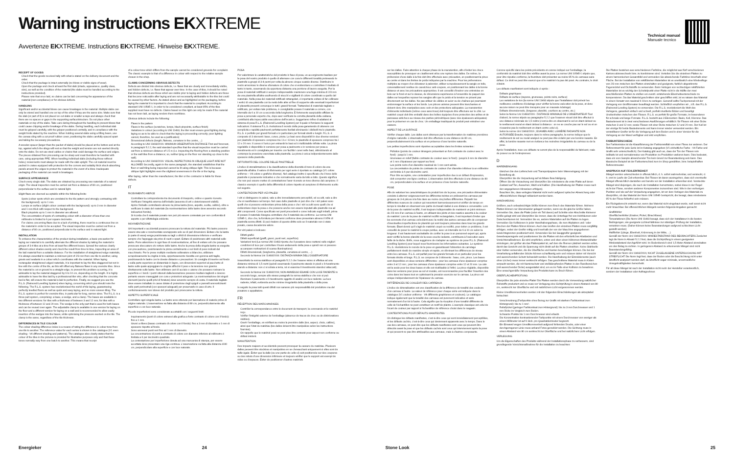Warning instructions EKXTREME
Avvertenze EKXTREME. Instructions EKXTREME. Hinweise EKXTREME.
Technical manual
Manuale tecnico
RECEIPT OF GOODS
Check that the goods received tally with what is stated on the delivery document and the order.
Check that the package is intact externally (no blows or visible signs of wear).
Open the package and check at least the first slab (shade, appearance, quality class, size), as well as the condition of the material (the slabs must be handled according to the instructions provided).
Please note that once laid, no claims can be laid concerning the appearance of the material (non-compliance) or for obvious defects.
HANDLING
Significant and/or accidental blows can cause breakages in the material. Multiple slabs can only be stored and handled one on top of the other if they are the same size. Make sure that the slab (or part of it) is not placed on cut slabs or smaller scraps and always check that there are no spaces or gaps in the supporting surface/structure. Do not place other materials on top of the slabs. Take care during throughout the handling to prevent blows that could cause chipping and/or breakage of the slabs. During handling, each individual slab must be gripped carefully, with the gripper positioned centrally, and in compliance with the weight limits stated by the machine. When holding several slabs using a lifting beam, use the canvas sling with a cut-proof rubber cover, positioning the slabs carefully spaced apart and taking the necessary precautions.
A wooden spacer (larger than the packet of slabs) should be placed at the bottom and at the top, against which the slings will rest so that the weight and tension are not exerted directly onto the slabs. Do not use steel cables or chains that could damage the surface and edges. The pieces obtained from processing can be sharp and must therefore be handled with care, using appropriate PPE. When handling individual slabs (including those without holes,) movements must always be made with the slab upright. The cut material must be packed in crates equipped with protection for the corners and suitably thick shock-absorbing panels around the edges to protect the material in the event of a blow. Inadequate packaging of the material can result in breakages.
SURFACE APPEARANCE
Check every single slab. The slabs are obtained by processing raw materials of a natural origin. The visual inspection must be carried out from a distance of 80 cm, positioned perpendicular to the surface and in natural light.
Slight flaws are deemed acceptable within the following limits:
Spots (colour spots which are unrelated to the tile pattern and strongly contrasting with the background): up to 1 mm.
Lumps on surface (slight colour contrast with the background): up to 3 mm in diameter and 1 mm thick with respect to the background.
Black pinpoints up to 1 mm in diameter are allowed.
The concentration of spots of contrasting colour with a diameter of less than one millimetre is limited to 6 per square decimetre.
For claims concerning flaws due to a lack of printing, there must be a continuous line on the material in order to be accepted. The visual inspection must be carried out from a distance of 80 cm, positioned perpendicular to the surface and in natural light.
INSTALLATION
To enhance the characteristics of the product during installation, a basic precaution for laying our material is to carefully alternate the different shades by taking the material in groups of 3-4 tiles at a time from at least five different boxes. Spread the various clearly different colour shades evenly and check the result from time to time, inspecting an area of the laid material from a suitable distance. For the installation of straightened-edge materials, it is always essential to maintain a minimum joint of 2/3 mm from one tile to another, using grouts and sealants in a colour which coordinates with the material. When laying rectangular straightened-edged materials, it is important to lay the tiles staggered but not in line with the centre of the tile, as this will offset any flatness flaws in any oversize tiles. Since the material is cut or ground to a straight-edge, to prevent this problem occurring, it is advisable to lay the material staggered by 6 to 10 cm, depending on the length. It is highly advisable to have the tiles laid by a professional tiler who, after checking that the concrete bed is flat, will ensure the material is laid to perfection. Finally, we suggest you use the R.L.S. (Raimondi Levelling System) when laying, concerning which you should note the following. The R.L.S. system has revolutionised the world of tile laying, guaranteeing perfectly levelled floors as well as quick and easy laying, and no more uneven tiling. The R.L.S. system is perfect for oversize tiles, in particular for long, narrow sizes. The R.L.S. is a three-part system, comprising: a base, a wedge, and a clamp. The bases are available in two different versions: for tiles with a thickness of between 3 and 12 mm; for tiles with a thickness of between 12 and 20 mm. The wedge is the only part that is used for both bases and can be reused over again. The adjustable clamp is available in one version for laying on the floor and a different version for laying on a wall and is recommended to allow easily insertion of the wedges into the bases, while optimising the pressure exerted on the tile. The clamp is the same, regardless of the tile thickness.
DIFFERENCES IN TILE COLOUR
The colour shading difference index is a means of rating the difference in colour tone from one tile to another. The reference value for each series is shown in the catalogue (V1 even shading - V4 different shading and patterns). The catalogue also clearly states that the colour of the tiles in the pictures is provided for illustrative purposes only and that these tones normally vary from one batch to another. This means that receipt
of a colour tone which differs from the sample cannot be considered grounds for complaint. The classic example is that of a difference in colour with respect to the relative sample chosen in the shop.
CLAIMS CONCERNING OBVIOUS DEFECTS
Defects are divided into obvious defects, i.e. flaws that are clearly and immediately visible, and hidden defects, i.e. flaws that appear over time. In the case of tiles, it should be noted that obvious defects are those which are visible prior to laying and hidden defects are those that become noticeable after laying and are not necessarily attributable to the tiles but could be caused by other factors. As stated above and as highlighted on the packaging, before laying the material it is important to check that the material is compliant. According to standard UNI 10545-1, in order to be considered compliant, at least 95% of the tiles supplied must have no defects. Claims based on this right can only be made if the material has not been laid, as laying renders them worthless.
Obvious defects include the following:
Flaws in the pattern
Flaws in the surface (scratches, lumps, black pinpoints, surface finish)
Variations in colour (according to UNI 11493, the tiler must ensure good lighting during laying so as to be able to check that the laying is proceeding correctly; poor lighting cannot, therefore, be used as a justification)
Dimensional defects (length, flatness, curvature in the centre, ...)
According to UNI 11493/2016: MINIMUM OBSERVATION DISTANCE First and foremost, in paragraph 5.2.2, the said standard specifies that the visual inspection must be carried out from a minimum distance of 1.5 m (i.e. inspecting the flooring from a standing position or the wall tiles from a distance; so, neither lying on the floor nor standing up close to the wall).
According to UNI 11493/2016: VISUAL INSPECTIONS IN OBLIQUE LIGHT ARE NOT ALLOWED Secondly, again in the same paragraph, the standard establishes that the floor or wall tiling being inspected cannot be lit using oblique light. This is because oblique light highlights even the slightest unevenness in the tile or the laying.
After laying, rather than the manufacturer, the tiler or the contractor is liable for these defects.
IT
RICEVIMENTO MERCE
Controllare la corrispondenza tra documento di trasporto, ordine e quanto ricevuto.
Verificare l'integrità esterna dell'imballo (assenza di urti o deterioramenti visibili).
Aprire l'imballo controllando almeno la prima lastra (tono, aspetto, scelta, calibro), oltre a verificare lo stato del materiale (la movimentazione delle lastre deve avvenire secondo indicazioni fornite).
Si ricorda che il materiale posato non può più essere contestato per non conformità di aspetto o per difettologia evidente.
MOVIMENTAZIONE
Urti importanti e accidentali possono provocare la rottura del materiale. Più lastre possono essere stoccate e movimentate sovrapposte solo se di pari dimensioni. Evitare che la lastra (o parte di essa) venga posizionata su tagli o sfridi di dimensione inferiore e verificare sempre che l'appoggio sia privo di vuoti o spazi. Evitare di posizionare altri materiali sulle lastre. Porre attenzione in ogni fase di movimentazione, al fine di evitare urti che possano provocare sbeccature e/o rotture delle lastre. Anche la presa della singola lastra va eseguita con precauzione, posizionando la pinza centralmente e nei limiti di peso indicati dal macchinario. Per le prese multiple mediante sollevatore a bilancino, utilizzare scrupolosamente la cinghia in tela, opportunamente rivestita con gomma anti-taglio, posizionando le lastre con le dovute distanze e precauzioni. Si consiglia di inserire sul fondo e sulla parte superiore un distanziale in legno, con dimensioni superiori al pacchetto di lastre sulle quale appoggiare le cinghie affinché il peso e la tensione non gravino direttamente sulle lastre. Non utilizzare cavi di acciaio o catene che possano rovinare la superficie e i bordi. I pezzi ottenuti dalla lavorazione possono risultare taglienti e devono pertanto essere maneggiati con cura e protezioni adeguate. La movimentazione dei singoli elementi (anche quelli privi di forature) deve avvenire sempre di costa. Il materiale tagliato deve essere imballato in casse dotate di protezione degli spigoli e pannelli ammortizzanti nelle parti perimetrali (con spessori adeguati) per preservarlo in caso di urto. Il confezionamento non idoneo del prodotto può provocarne la rottura.
ASPETTO SUPERFICIALE
Controllare ogni singola lastra. Le lastre sono ottenute per lavorazione di materie prime di origine naturale. L'osservazione va fatta alla distanza di 80 cm, perpendicolarmente alla superficie e con luce naturale.
Piccole imperfezioni sono considerate accettabili con i seguenti limiti:
Inquinamento (punti di colore estranei alla grafica a forte contrasto di colore con il fondo): fino a 1 mm.
Grumi a rilievo (basso contrasto di colore con il fondo): fino a 3 mm di diametro e 1 mm di spessore rispetto al fondo.
Sono ammessi punti neri fino ad 1 mm di diametro.
La concentrazione di punti a contrasto di colore con diametro inferiore al millimetro è limitata a 6 per decimetro quadrato.
La contestazione per imperfezione dovuta ad una mancanza di stampa, per essere accettata deve presentare una riga continua. L'osservazione va fatta alla distanza di 80 cm, perpendicolare alla superficie e con luce naturale.
POSA
Per valorizzare le caratteristiche del prodotto in fase di posa, un accorgimento basilare per la posa del nostro prodotto è quello di alternare con cura le differenti tonalità prelevando le piastrelle a gruppi di 3-4 pezzi per volta da almeno cinque scatole diverse. Distribuire in modo armonioso le diverse sfumature di colore che si evidenziano e controllare il risultato di tanto in tanto, osservando da opportuna distanza una porzione di lavoro eseguita. Per la posa di materiali rettificati è sempre indispensabile mantenere una fuga minima di 2/3 mm da una piastrella all'altra usufruendo di stucchi e sigillanti di colore coordinato a quello del materiale. Nella posa dei materiali rettificati rettangolari, è importante evitare di far collimare i vertici di una piastrella con la metà delle altre al fine di sopperire alle eventuali imperfezioni di planarità presenti comunque in tutti i grandi formati. Trattandosi di materiale tagliato o rettificato, per evitare tale problema, è consigliabile posare il materiale a correre, con intervallo da 6 a 10 cm a seconda della lunghezza. È fortemente auspicabile affidare la posa a personale esperto che, dopo aver verificato la corretta planarità della caldana, contribuirà alla impeccabile esecuzione dell'incarico. Suggeriamo infine di adattarsi al sistema di posa R.L.S. (Raimondi Levelling System) per il quale vi forniamo le seguenti indicazioni. Il sistema R.L.S. rivoluziona il mondo della posa garantendo di ottenere con semplicità e rapidità pavimenti perfettamente livellati eliminando i dislivelli tra le piastrelle. R.L.S. è perfetto per grandi formati e in particolare per formati stretti e lunghi. R.L.S. è composto di 3 elementi: base, cuneo, pinza. Le basi sono disponibili in due diverse versioni: per piastrelle di spessore compreso tra i 3 e i 12mm; le piastrelle di spessore compreso tra i 12 e 20 mm. Il cuneo è l'unico per entrambi le basi ed è riutilizzabile infinite volte. La pinza regolabile è disponibile in versione per posa a pavimento e in versione per posa a rivestimento ed è consigliata per inserire con facilità i cunei nelle basi, ottimizzando al contempo la pressione esercitata sulla piastrella. La pinza è unica indipendentemente dallo spessore della piastrella.
DIFFORMITÀ DEL COLORE DELLE PIASTRELLE
L'indice di stonalizzazione è la classificazione della diversità di tono di colore da una piastrella all'altra. Il valore di riferimento per ogni serie è riportato su catalogo (V1 colore uniforme – V4 colore e grafiche diverse). Nel catalogo inoltre è specificato che il tono delle piastrelle è puramente indicativo e che normalmente varia da lotto a lotto. Questo significa che non può essere motivo di contestazione l'aver ricevuto un tono diverso dal campione. Il classico esempio è quello della difformità di colore rispetto al campione di riferimento scelto nel negozio.
CONTESTAZIONI PER VIZI PALESI
I vizi si distinguono in palesi, vale a dire immediatamente percepibili, ed occulti, vale a dire che si manifestano nel tempo. Nel caso delle piastrelle si può dire che i vizi palesi sono quelli che si possono evidenziare prima della posa e che i vizi occulti sono quelli che si evidenziano dopo la posa e che possono anche non essere imputati alle piastrelle ma ad altri componenti. Come specificato nei punti precedenti e come indicato sugli imballi, prima di posare il materiale bisogna controllare che il materiale sia conforme. La norma UNI 10545-1, dice che, la fornitura per ritenersi conforme deve presentare almeno il 95% di piastrella senza difetti. Si può rivalere di questo diritto solo se il materiale non è stato posato, causa decadenza valore.
Per vizi palesi si indicano:
Difetti grafici
Difetti superficiali (graffi, grumi, punti neri, superficie)
Variazioni toni (La norma UNI 11493 riporta che il posatore deve mettersi nelle migliori condizioni di luce per controllare il buon andamento della posa e quindi non si possono accampare motivazioni di scarsa illuminazione)
Difetti dimensionali, (lunghezza, planarità, curvatura al centro, ...)
Secondo la Norma Uni 11493/2016: DISTANZA MINIMA DELL'OSSERVATORE
Innanzitutto la norma stabilisce al paragrafo 5.2.2 che l'esame visivo si effettua ad una distanza minima di 1,5 metri (quindi osservando il pavimento stando in piedi o il rivestimento stando a distanza: non ci si sdraia a terra, né si esamina il rivestimento standoci attaccati).
Secondo la Norma Uni 11493/2016; NON AMMESSO ESAME CON LUCE RADENTE In secondo luogo, sempre allo stesso paragrafo la norma stabilisce che non si può illuminare il pavimento o il rivestimento oggetto di analisi con luce radente. La luce radente, infatti, evidenzia anche minime irregolarità della piastrella o della posa.
In seguito la posa tutti questi difetti non saranno più responsabilità del produttore ma del posatore o appaltatore.
FR
RÉCEPTION DES MARCHANDISES
Contrôler la correspondance entre le document de transport, la commande et le matériel reçu.
Vérifier l'intégrité externe de l'emballage (absence de traces de choc ou de détériorations visibles).
Ouvrir l'emballage, en vérifiant au moins la première dalle (ton, aspect, choix, calibre), ainsi que l'état du matériau (les dalles doivent être manipulées selon les instructions fournies).
On rappelle que le matériel posé ne peut plus être contesté pour aspect non conforme ou défaut évident.
MANUTENTION
Des impacts majeurs et accidentels peuvent provoquer la cassure du matériau. Plusieurs dalles peuvent être stockées et manipulées en se chevauchant uniquement si elles sont de taille égale. Éviter que la dalle (ou une partie de celle-ci) soit positionnée sur des coupures ou des rebuts d'une dimension inférieure et toujours vérifier que le support est exempt de vides ou d'espaces. Éviter de positionner d'autres matériels
sur les dalles. Faire attention à chaque phase de la manutention, afin d'éviter les chocs susceptibles de provoquer un cisaillement et/ou une rupture des dalles. De même, la préhension d'une dalle à la fois doit être effectuée avec précaution, en positionnant la pince au centre et dans les limites de poids indiquées par la machine. Pour les préhensions multiples au moyen d'un élévateur à palonnier, utiliser scrupuleusement la sangle en toile, convenablement revêtue de caoutchouc anti-coupure, en positionnant les dalles à la bonne distance et avec les précautions appropriées. Il est conseillé d'insérer une entretoise en bois sur le fond et sur le dessus, de dimensions supérieures à l'ensemble du paquet des dalles sur lesquelles reposer les sangles afin que le poids et la tension ne pèsent pas directement sur les dalles. Ne pas utiliser de câbles en acier ou de chaînes qui pourraient endommager la surface et les bords. Les pièces usinées peuvent être tranchantes et doivent donc être manipulées avec soin et des protections adéquates. La manutention d'éléments individuels (même ceux sans trous) doit toujours être effectuée sur le côté. Le matériel coupé doit être emballé dans des boîtes équipées d'une protection des arêtes et de panneaux antichocs au niveau des parties périmétriques (avec des épaisseurs adéquates) pour le préserver en cas de choc. Un emballage inadéquat du produit peut entraîner une cassure.
ASPECT DE LA SURFACE
Vérifier chaque dalle. Les dalles sont obtenues par la transformation de matières premières d'origine naturelle. L'observation doit être effectuée à une distance de 80 cm, perpendiculairement à la surface et en présence d'une lumière naturelle.
Les petites imperfections sont réputées acceptables dans les limites suivantes :
Pollution (points de couleur étrangers présentant un fort contraste de couleur avec le fond) : jusqu'à 1 mm.
Grumeaux en relief (faible contraste de couleur avec le fond) : jusqu'à 3 mm de diamètre et 1 mm d'épaisseur par rapport au fond.
Les points noirs d'un diamètre maximal de 1 mm sont admis.
La concentration de points de contraste de couleur d'un diamètre inférieur à un millimètre est limitée à 6 par décimètre carré.
Pour être acceptée, une contestation pour imperfection due à un défaut d'impression, doit comporter une ligne continue. L'observation doit être effectuée à une distance de 80 cm, perpendiculaire à la surface et en présence d'une lumière naturelle.
POSE
Afin de valoriser les caractéristiques du produit lors de la pose, une précaution élémentaire consiste à alterner soigneusement les différentes teintes en prélevant les carreaux par groupes de 3-4 pièces à la fois dans au moins cinq boîtes différentes. Répartir les différentes nuances de couleur qui ressortent harmonieusement et vérifier de temps en temps le résultat en observant une partie du travail réalisé à une distance convenable. Lors de la pose de matériel rectifié, il est toujours indispensable de maintenir un joint minimum de 2/3 mm d'un carreau à l'autre, en utilisant des joints et des mastics assortis à la couleur du matériel. Lors de la pose de matériel rectifié rectangulaire, il est important d'éviter que les sommets d'un carreau coïncident avec la moitié des autres carreaux afin de compenser d'éventuelles imperfections de planéité qui sont toujours présentes dans tous les grands formats. Étant donné qu'il s'agit de matériel coupé ou rectifié, pour éviter ce problème, il est conseillé de poser le matériel à coupe perdue, avec un intervalle de 6 à 10 cm selon la longueur. Il est hautement souhaitable de confier la pose à un personnel expert qui, après avoir vérifié la bonne planéité de la sous-couche isolante, contribuera à l'exécution sans faille de la tâche. Enfin, nous suggérons de s'adapter au système de pose R.L.S. (Raimondi Levelling System) pour lequel nous fournissons les informations suivantes. Le système R.L.S. révolutionne le monde de la pose en garantissant l'obtention du carrelage parfaitement nivelé de manière simple et rapide, en éliminant les différences de niveau entre les carreaux. R.L.S. est parfait pour les grands formats et en particulier pour les formats étroits et longs. R.L.S. se compose de 3 éléments : base, coin, pince. Les bases sont disponibles en deux versions différentes : pour les carreaux d'une épaisseur comprise entre 3 et 12 mm ; pour les carreaux d'une épaisseur comprise entre 12 et 20 mm. La cale est la seule pour les deux bases et elle est réutilisable à l'infini. La pince réglable, disponible dans les versions pour pose au sol et murale, est recommandée pour faciliter l'insertion des coins dans les bases tout en optimisant la pression exercée sur le carreau. La pince est unique indépendamment de l'épaisseur du carreau.
DIFFÉRENCES DE COULEUR DES CARREAUX
L'indice de détonalisation est une classification de la différence de tonalité des couleurs d'un carreau à l'autre. La valeur de référence pour chaque série est indiquée dans le catalogue (V1 couleur uniforme - V4 différents graphismes et couleurs). Le catalogue indique également que la tonalité des carreaux est purement indicative et varie normalement d'un lot à l'autre. Cela signifie que la réception d'une tonalité différente de celle de l'échantillon ne peut constituer un motif de plainte. L'exemple classique est celui de l'écart de couleur par rapport à l'échantillon de référence choisi dans le magasin.
CONTESTATIONS POUR DÉFAUTS MANIFESTES
On distingue les défauts manifestes, c'est-à-dire ceux qui sont immédiatement perceptibles, et les défauts cachés, c'est-à-dire ceux qui deviennent apparents avec le temps. Dans le cas des carreaux, on peut dire que les défauts manifestes sont ceux qui peuvent être détectés avant la pose et que les défauts cachés sont ceux qui interviennent après la pose et qui peuvent ne pas être attribuables aux carreaux, mais à d'autres composants.
Comme spécifié dans les points précédents et comme indiqué sur l'emballage, la conformité du matériel doit être vérifiée avant la pose. La norme UNI 10545-1 stipule que, pour être réputée conforme, la fourniture doit présenter au moins 95 % de carreaux sans défaut. Ce droit ne peut être exercé que si le matériel n'a pas été posé. Au contraire, le droit s'éteint.
Les défauts manifestent sont indiqués ci-après :
Défauts graphiques
Défauts de surface (rayures, grumeaux, points noirs, surface)
Les variations de ton (la norme UNI 11493 stipule que l'installateur doit prévoir les meilleures conditions d'éclairage pour vérifier la bonne exécution de la pose, et donc aucune raison ne peut être invoquée pour un mauvais éclairage)
Défauts dimensionnels, (longueur, planéité, courbure au centre, etc.)
Selon la Norme Uni 11493/2016 : DISTANCE MINIMALE DE L'OBSERVATEUR Tout d'abord, la norme stipule au paragraphe 5.2.2 que l'examen visuel doit être effectué à une distance minimale de 1,5 mètre (c'est-à-dire en observant le sol en étant debout ou le revêtement mural en étant debout à distance : on ne se couche pas sur le sol ou et on n'examine pas le revêtement en étant contre celui-ci).
Selon la norme Uni 11493/2016 ; EXAMEN AVEC LUMIÈRE RADIANTE NON AUTORISÉE Ensuite, toujours dans le même paragraphe, la norme indique que le revêtement de sol ou mural analysé ne peut pas être éclairé par une lumière rasante. En effet, la lumière rasante met en évidence les moindres irrégularités du carreau ou de la pose.
Après l'installation, tous ces défauts ne seront plus de la responsabilité du fabricant, mais du poseur ou de l'entrepreneur.
D
WARENEINGANG
Gleichen Sie den Lieferschein und Transportpapiere beim Wareneingang mit der Bestellung ab.
Überprüfen Sie die Verpackung auf sichtbare Beschädigung.
Öffnen Sie die Verpackung und überprüfen Sie mindestens die erste Platte auf deren Zustand auf Ton, Aussehen, Wahl und Kaliber. (Die Handhabung der Platten muss nach den angegebenen Hinweisen erfolgen).
Beachten Sie, dass verlegtes Material nicht mehr aufgrund optischer Abweichung oder offensichtlichem Mangel reklamiert werden kann.
HANDHABUNG
Größere, auch unbeabsichtigte Stöße können zum Bruch des Materials führen. Mehrere Platten können nur übereinander gelagert werden, wenn sie die gleiche Größe haben. Vermeiden Sie, dass die Platte (oder ein Teil davon) auf Schnitte oder Abschnitte kleinerer Größe gelegt wird und überprüfen Sie immer, dass die Unterlage frei von Hohlräumen oder Zwischenräumen ist. Vermeiden Sie es, andere Materialien auf die Platten zu legen. Vermeiden Sie Kollisionen in jeder Handhabungsphase, die zum Abplatzen und / oder Brechen der Platten führen können. Auch das Greifen der einzelnen Platten muss sorgfältig erfolgen, wobei der Greifer mittig und innerhalb der von der Maschine angegebenen Gewichtsgrenzen positioniert wird. Verwenden Sie bei Sauggreifer geeignete Gewebespanngurte und positionieren Sie die Platten mit den erforderlichen Abständen und Vorsichtsmaßnahmen. Es wird empfohlen, unten und oben einen hölzernen Abstandshalter einzulegen, der größer als das Plattenpaket ist, auf dem die Riemen platziert werden sollen, damit das Gewicht und die Spannung nicht direkt auf die Platten einwirken. Keine Stahlseile oder Ketten verwenden, die die Oberfläche und Kanten beschädigen können. Die bei der Verarbeitung anfallenden Stücke können scharfkantig sein und müssen daher mit Vorsicht und ausreichenden Schutz behandelt werden. Die Handhabung der Einzelelemente (auch ohne Löcher) muss immer senkrecht erfolgen. Das geschnittene Material muss in Kisten verpackt werden, die mit Kantenschutz und stoßdämpfenden Platten in den Randbereichen (mit ausreichender Dicke) ausgestattet sind, um es im Falle einer Kollision zu bewahren. Eine unsachgemäße Verpackung des Produkts kann zu Bruch führen.
OBERFLÄCHENPRÜFUNG
Überprüfen Sie jede einzelne Platte! Die Platten werden durch die Verwendung natürlicher Rohstoffe produziert und so muss vor Verlegung eine Sichtprüfung in einem Abstand von 80 cm, senkrecht zur Oberfläche und mit natürlichem Licht vorgenommen werden.
Kleine Unvollkommenheiten werden mit den folgenden Einschränkungen als akzeptabel betrachtet:
Verschmutzung (Farbpunkte ohne Bezug zur Grafik mit starkem Farbkontrast zum Hintergrund): bis zu 1 mm².
Reliefpickel (geringer Farbkontrast zum Hintergrund): bis zu 3 mm Durchmesser und 1 mm Dicke im Vergleich zum Boden.
Schwarze Punkte bis 1 mm Durchmesser sind erlaubt.
Die Konzentration kontrastierender Farbpunkte mit einem Durchmesser von weniger als einem Millimeter ist auf 6 Stck. pro Quadratdezimeter begrenzt.
Ein Einwand wegen Unvollkommenheit aufgrund fehlenden Drucks, oder einer durchgezogenen Linie muss anhand Fotos gemeldet werden. Die Sichtung muss in einem Abstand von 80 cm senkrecht zur Oberfläche und bei natürlichem Licht erfolgen.
VERLEGUNG
Um die Eigenschaften des Produkts während der Installationsphase zu verbessern, sind grundlegende Vorsichtsmaßnahme für die Installation zu beachten:
Die Platten bestehen aus verschiedenen Farbtöne, die möglichst aus fünf verschiedenen Kartons abzuwechseln bzw. zu kombinieren sind. Verteilen Sie die einzelnen Platten zu einem harmonischen Gesamtbild und vermeiden Sie abweichende Farbtöne innerhalb einer Fläche. Bei der Installation von rektifizierten Materialien ist es unerlässlich eine Mindestfuge von 2/3 mm zwischen den Platten einzuhalten und geeignete, farblich abgestimmte Fugenmörtel und Dichtstoffe zu verwenden. Beim Verlegen von rechteckigen rektifizierten Materialien ist es wichtig den Scheitelpunkt einer Platte nicht in die Hälfte der zwei anschließenden Platten zu stoßen um eventl. entstehende Ebenheitsunterschiede zu kompensieren. Da das Material geschnitten oder geschliffen wird, ist es ratsam das Material in einem Versatz von maximal 6-10cm zu verlegen. Generell sollte Fachpersonal mit der Verlegung von Großformaten beauftragt werden. Schließlich empfehlen wir , z.B. das R.L.S. (Raimondi Leveling System) zu verwenden. Die R.L.S. revolutioniert die Welt des Verlegens, garantiert einfach und schnell, perfekt nivellierte Böden und beseitigt Unebenheiten zwischen den Fliesen. R.L.S. es perfekt für große Formate, im besonderen für schmale und lange Formate. R.L.S. besteht aus 3 Elementen: Basis, Keil, Klemme. Das Basiselement ist in zwei verschiedenen Ausführungen erhältlich: für Fliesen mit einer Dicke zwischen 3 und 12 mm; sowie Fliesen mit einer Dicke zwischen 12 und 20 mm. Der Keil ist der einzige für beide Basiselemente und kann immer wieder verwendet werden. Ein verstellbarer Greifer ist für die Verlegung auf dem Boden und in einer Version für die Verlegung an der Wand verfügbar und wird empfohlen.
FARBUNTERSCHIEDE
Der Farbtonindex ist die Klassifizierung der Farbtonvielfalt von einer Fliese zur anderen. Der Referenzwert für jede Serie ist im Katalog angegeben (V1 einheitliche Farbe - V4 Farbe und Grafik sehr unterschiedlich). Der Katalog gibt auch an, dass der Ton der Fliesen rein indikativ ist und normalerweise von Produktion zu Produktion variieren kann. Dies bedeutet, dass ein vom Sample abweichender Ton kein Grund zur Beanstandung sein kann. Das klassische Beispiel ist der Farbunterschied zum im Shop gewählten, bzw. beispielhaften Referenzmuster.
ANSPRUCH AUF FEHLERFREIHEIT
Mängel werden unterschieden in offensichtlich, d. h. sofort wahrnehmbar, und versteckt, d. h. erst im Laufe der Zeit erkennbar. Bei Fliesen ist davon auszugehen, dass sich eventuelle Mängel offensichtlich darstellen und bereits vor der Installation erkennbar sind. Versteckte Mängel sind diejenigen, die nach der Installation hervortreten, wobei diese in der Regel nicht der Fliese, sondern anderen Komponenten zuzuordnen sind. Wie in den vorherigen Punkten und wie auf der Verpackung angegeben, ist vor dem Verlegen des Materials zu überprüfen, ob das Material der Norm UNI 10545-1entspricht, die besagt, dass mindestens 95 % der Fliese fehlerfrei sein müssen.
Ein Rückgaberecht entsteht nur, wenn das Material nicht eingebaut wurde, weil sonst nicht mehr brauchbar. Bei offensichtlichen Mängeln werden folgende Angaben gemacht:
Grafikfehler
Oberflächenfehler (Kratzer, Pickel, Einschlüsse)
Tonvariationen (Die Norm UNI 11493 besagt, dass sich der Installateur in die besten Bedingungen, wie geeignete Lichtverhältnisse zur ständigen Prüfung der Installation, versetzen muss. (Daher können keine Beanstandungen aufgrund schlechtem Licht gestellt werden)
Maßfehler (Länge, Ebenheit, Krümmung in der Mitte, ...)
Gemäß der Norm Uni 11493/2016: MINDESTABSTAND DES BEOBACHTERS Zunächst legt die Norm in Absatz 5.2.2 fest, dass die Sichtprüfung in einem geeigneten Mindestabstand durchgeführt wird. Im Bodenbereich sind 1,5 Meter Abstand einzuhalten um den Belag zu sichten. In geringerem Abstand zu erkennende Mängel sind nicht Beanstandungsfähig.
Gemäß der Norm Uni 11493/2016; NICHT ZUGELASSENE UNTERSUCHUNG MIT STREIFLICHT Die Norm legt fest, dass der Boden oder die Beschichtung nicht unter Streiflicht analysiert werden darf, da Streiflicht sogar minimale, unvermeidliche Unregelmäßigkeiten hervorhebt.
Für all diese Mängel ist nach der Installation nicht mehr der Hersteller verantwortlich, sondern der Installateur oder Auftragnehmer.
Energieker 24 Stone Look 25